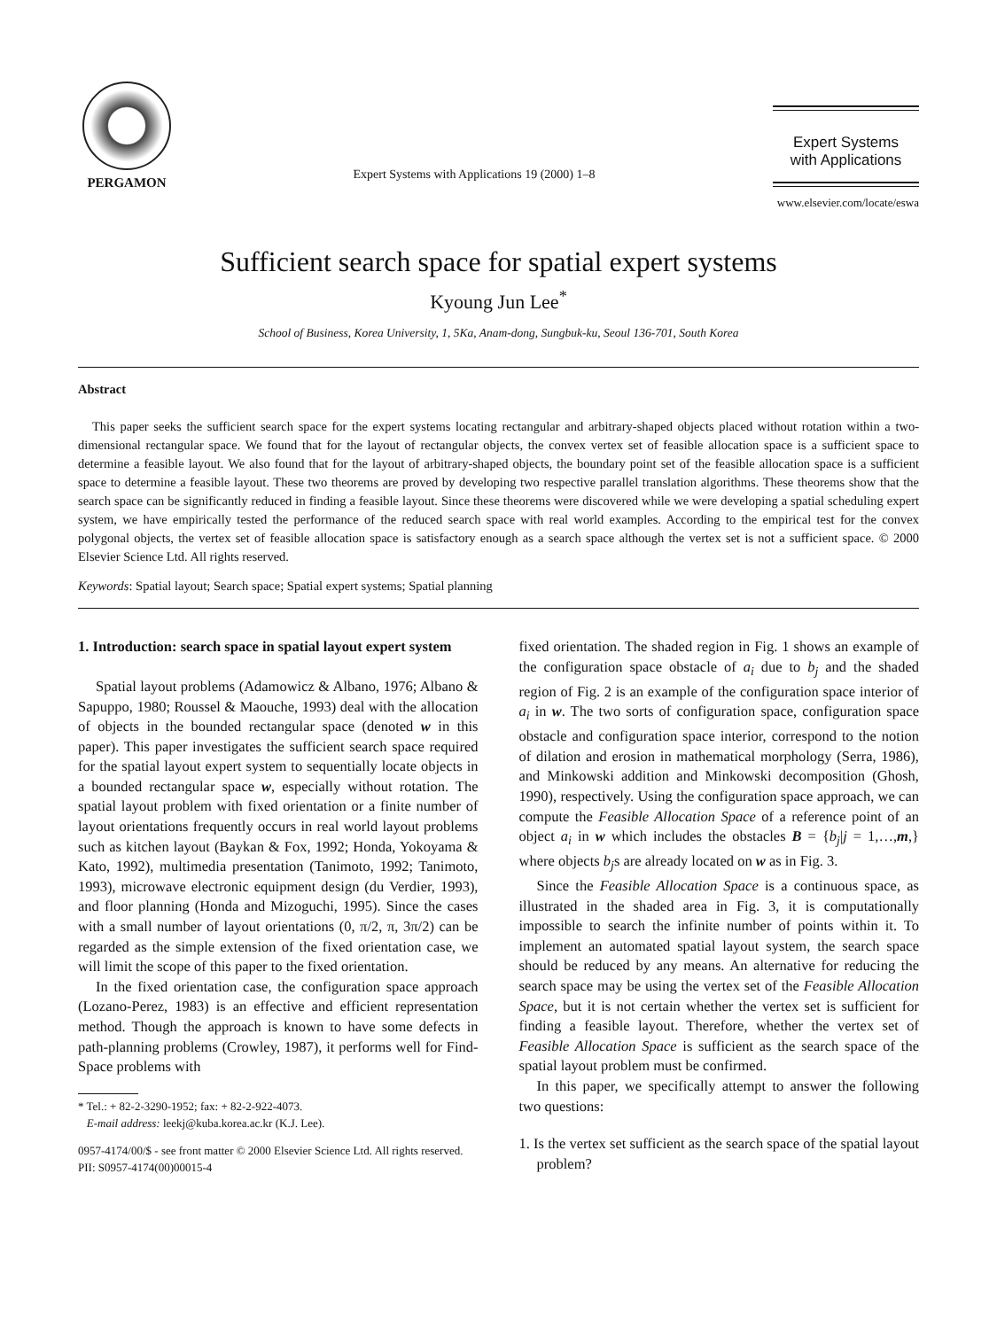PERGAMON
Expert Systems with Applications 19 (2000) 1–8
Expert Systems
with Applications
www.elsevier.com/locate/eswa
Sufficient search space for spatial expert systems
Kyoung Jun Lee<sup>*</sup>
School of Business, Korea University, 1, 5Ka, Anam-dong, Sungbuk-ku, Seoul 136-701, South Korea
Abstract
This paper seeks the sufficient search space for the expert systems locating rectangular and arbitrary-shaped objects placed without rotation within a two-dimensional rectangular space. We found that for the layout of rectangular objects, the convex vertex set of feasible allocation space is a sufficient space to determine a feasible layout. We also found that for the layout of arbitrary-shaped objects, the boundary point set of the feasible allocation space is a sufficient space to determine a feasible layout. These two theorems are proved by developing two respective parallel translation algorithms. These theorems show that the search space can be significantly reduced in finding a feasible layout. Since these theorems were discovered while we were developing a spatial scheduling expert system, we have empirically tested the performance of the reduced search space with real world examples. According to the empirical test for the convex polygonal objects, the vertex set of feasible allocation space is satisfactory enough as a search space although the vertex set is not a sufficient space. © 2000 Elsevier Science Ltd. All rights reserved.
Keywords: Spatial layout; Search space; Spatial expert systems; Spatial planning
1. Introduction: search space in spatial layout expert system
Spatial layout problems (Adamowicz & Albano, 1976; Albano & Sapuppo, 1980; Roussel & Maouche, 1993) deal with the allocation of objects in the bounded rectangular space (denoted w in this paper). This paper investigates the sufficient search space required for the spatial layout expert system to sequentially locate objects in a bounded rectangular space w, especially without rotation. The spatial layout problem with fixed orientation or a finite number of layout orientations frequently occurs in real world layout problems such as kitchen layout (Baykan & Fox, 1992; Honda, Yokoyama & Kato, 1992), multimedia presentation (Tanimoto, 1992; Tanimoto, 1993), microwave electronic equipment design (du Verdier, 1993), and floor planning (Honda and Mizoguchi, 1995). Since the cases with a small number of layout orientations (0, π/2, π, 3π/2) can be regarded as the simple extension of the fixed orientation case, we will limit the scope of this paper to the fixed orientation.
In the fixed orientation case, the configuration space approach (Lozano-Perez, 1983) is an effective and efficient representation method. Though the approach is known to have some defects in path-planning problems (Crowley, 1987), it performs well for Find-Space problems with
* Tel.: + 82-2-3290-1952; fax: + 82-2-922-4073.
E-mail address: leekj@kuba.korea.ac.kr (K.J. Lee).
0957-4174/00/$ - see front matter © 2000 Elsevier Science Ltd. All rights reserved.
PII: S0957-4174(00)00015-4
fixed orientation. The shaded region in Fig. 1 shows an example of the configuration space obstacle of a<sub>i</sub> due to b<sub>j</sub> and the shaded region of Fig. 2 is an example of the configuration space interior of a<sub>i</sub> in w. The two sorts of configuration space, configuration space obstacle and configuration space interior, correspond to the notion of dilation and erosion in mathematical morphology (Serra, 1986), and Minkowski addition and Minkowski decomposition (Ghosh, 1990), respectively. Using the configuration space approach, we can compute the Feasible Allocation Space of a reference point of an object a<sub>i</sub> in w which includes the obstacles B = {b<sub>j</sub>|j = 1,…,m,} where objects b<sub>j</sub>s are already located on w as in Fig. 3.
Since the Feasible Allocation Space is a continuous space, as illustrated in the shaded area in Fig. 3, it is computationally impossible to search the infinite number of points within it. To implement an automated spatial layout system, the search space should be reduced by any means. An alternative for reducing the search space may be using the vertex set of the Feasible Allocation Space, but it is not certain whether the vertex set is sufficient for finding a feasible layout. Therefore, whether the vertex set of Feasible Allocation Space is sufficient as the search space of the spatial layout problem must be confirmed.
In this paper, we specifically attempt to answer the following two questions:
1. Is the vertex set sufficient as the search space of the spatial layout problem?